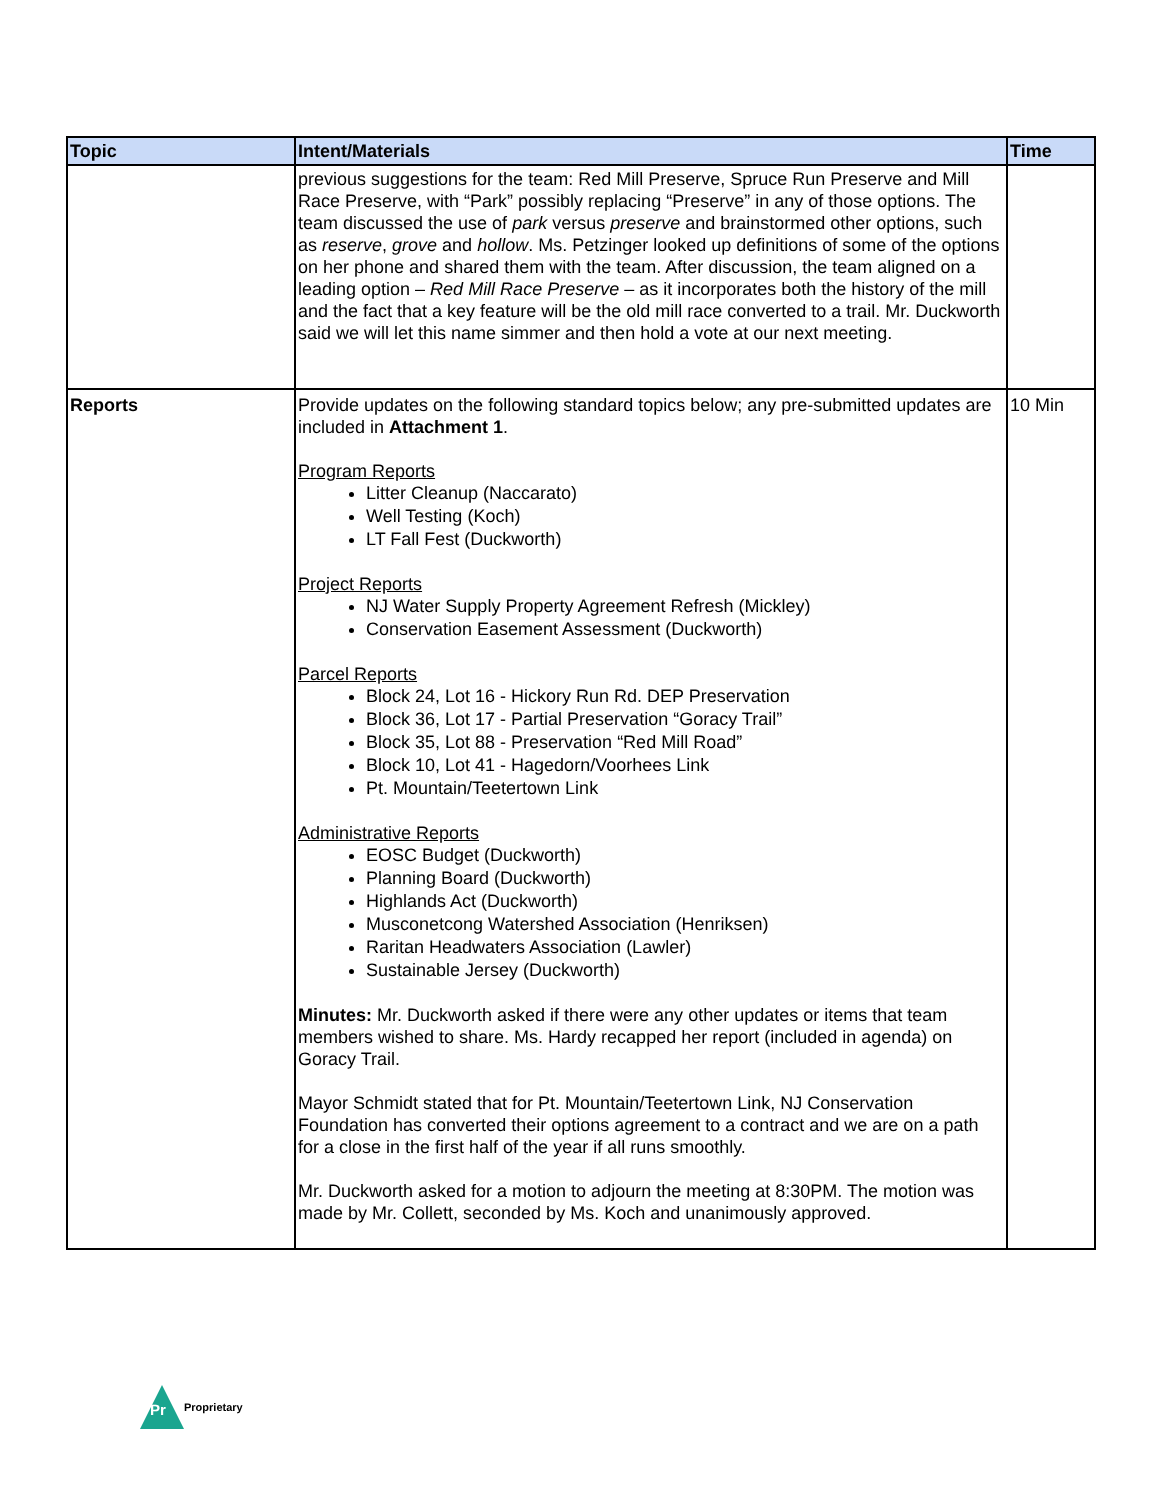| Topic | Intent/Materials | Time |
| --- | --- | --- |
| | previous suggestions for the team: Red Mill Preserve, Spruce Run Preserve and Mill Race Preserve, with “Park” possibly replacing “Preserve” in any of those options. The team discussed the use of park versus preserve and brainstormed other options, such as reserve , grove and hollow . Ms. Petzinger looked up definitions of some of the options on her phone and shared them with the team. After discussion, the team aligned on a leading option – Red Mill Race Preserve – as it incorporates both the history of the mill and the fact that a key feature will be the old mill race converted to a trail. Mr. Duckworth said we will let this name simmer and then hold a vote at our next meeting. | |
| Reports | Provide updates on the following standard topics below; any pre-submitted updates are included in Attachment 1 . Program Reports Litter Cleanup (Naccarato) Well Testing (Koch) LT Fall Fest (Duckworth) Project Reports NJ Water Supply Property Agreement Refresh (Mickley) Conservation Easement Assessment (Duckworth) Parcel Reports Block 24, Lot 16 - Hickory Run Rd. DEP Preservation Block 36, Lot 17 - Partial Preservation “Goracy Trail” Block 35, Lot 88 - Preservation “Red Mill Road” Block 10, Lot 41 - Hagedorn/Voorhees Link Pt. Mountain/Teetertown Link Administrative Reports EOSC Budget (Duckworth) Planning Board (Duckworth) Highlands Act (Duckworth) Musconetcong Watershed Association (Henriksen) Raritan Headwaters Association (Lawler) Sustainable Jersey (Duckworth) Minutes: Mr. Duckworth asked if there were any other updates or items that team members wished to share. Ms. Hardy recapped her report (included in agenda) on Goracy Trail. Mayor Schmidt stated that for Pt. Mountain/Teetertown Link, NJ Conservation Foundation has converted their options agreement to a contract and we are on a path for a close in the first half of the year if all runs smoothly. Mr. Duckworth asked for a motion to adjourn the meeting at 8:30PM. The motion was made by Mr. Collett, seconded by Ms. Koch and unanimously approved. | 10 Min |
Pr
Proprietary